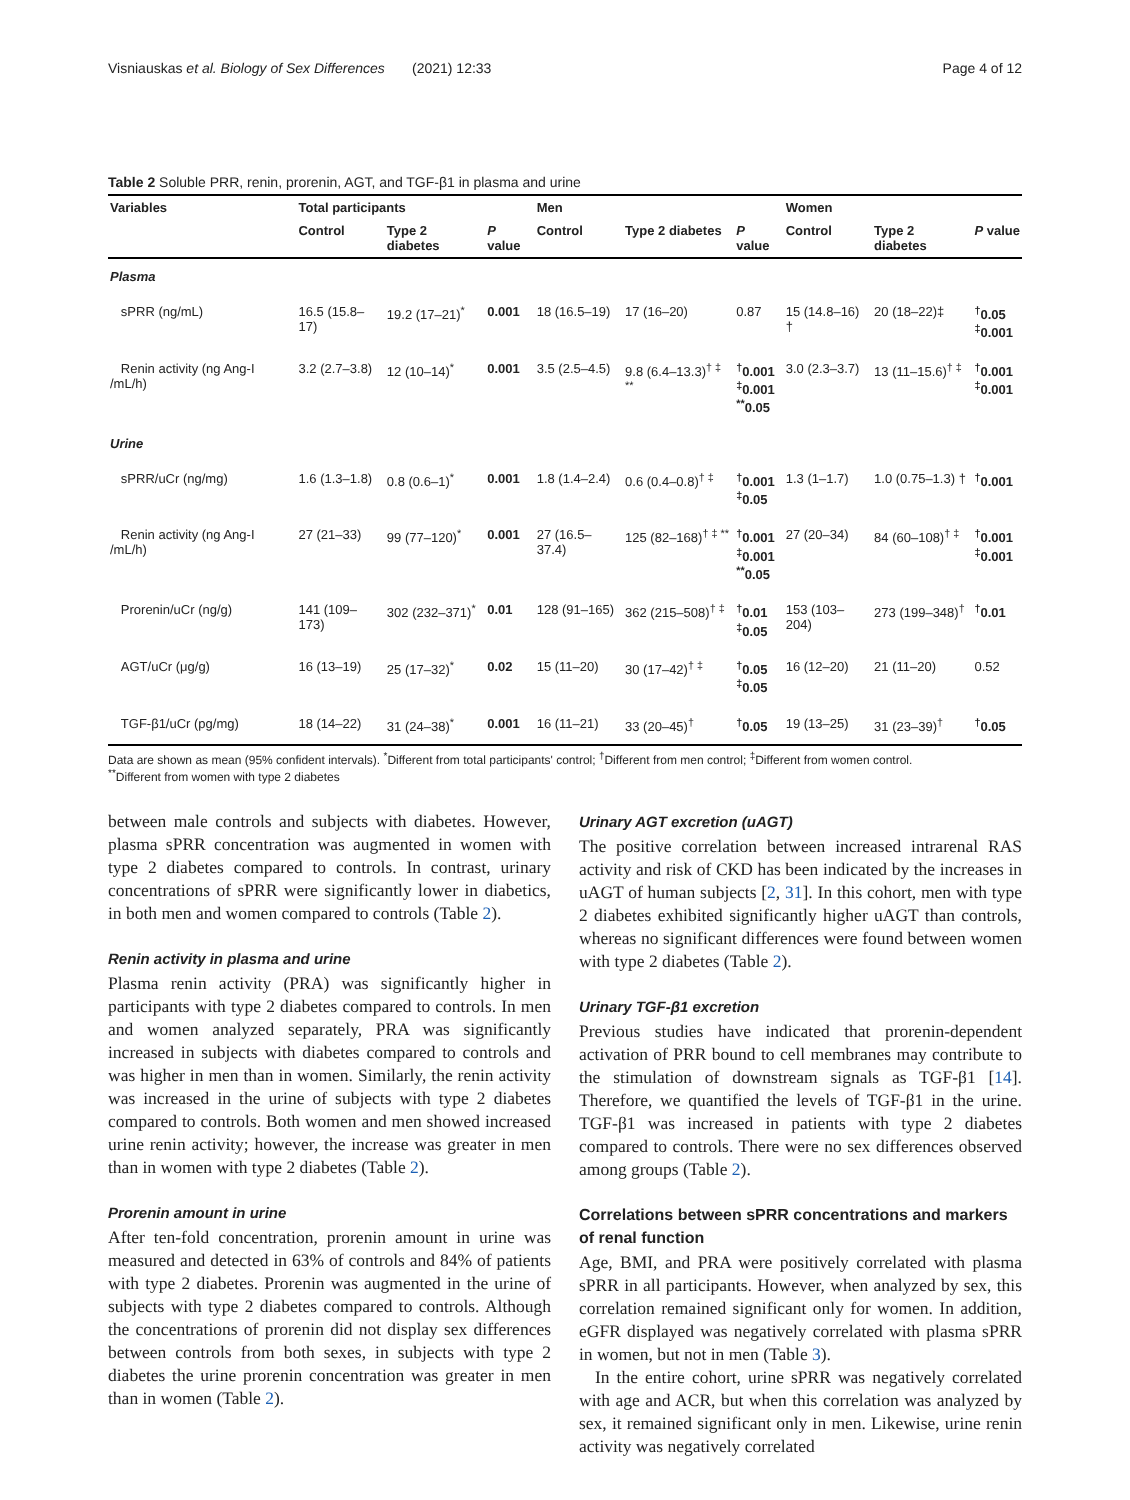Visniauskas et al. Biology of Sex Differences (2021) 12:33 Page 4 of 12
Table 2 Soluble PRR, renin, prorenin, AGT, and TGF-β1 in plasma and urine
| Variables | Total participants | | | Men | | | Women | | |
| --- | --- | --- | --- | --- | --- | --- | --- | --- | --- |
| | Control | Type 2 diabetes | P value | Control | Type 2 diabetes | P value | Control | Type 2 diabetes | P value |
| Plasma | | | | | | | | | |
| sPRR (ng/mL) | 16.5 (15.8–17) | 19.2 (17–21)<sup>*</sup> | 0.001 | 18 (16.5–19) | 17 (16–20) | 0.87 | 15 (14.8–16) † | 20 (18–22)‡ | <sup>†</sup> 0.05 <sup>‡</sup> 0.001 |
| Renin activity (ng Ang-I /mL/h) | 3.2 (2.7–3.8) | 12 (10–14)<sup>*</sup> | 0.001 | 3.5 (2.5–4.5) | 9.8 (6.4–13.3)<sup>† ‡ **</sup> | <sup>†</sup> 0.001 <sup>‡</sup> 0.001 <sup>**</sup> 0.05 | 3.0 (2.3–3.7) | 13 (11–15.6)<sup>† ‡</sup> | <sup>†</sup> 0.001 <sup>‡</sup> 0.001 |
| Urine | | | | | | | | | |
| sPRR/uCr (ng/mg) | 1.6 (1.3–1.8) | 0.8 (0.6–1)<sup>*</sup> | 0.001 | 1.8 (1.4–2.4) | 0.6 (0.4–0.8)<sup>† ‡</sup> | <sup>†</sup> 0.001 <sup>‡</sup> 0.05 | 1.3 (1–1.7) | 1.0 (0.75–1.3) † | <sup>†</sup> 0.001 |
| Renin activity (ng Ang-I /mL/h) | 27 (21–33) | 99 (77–120)<sup>*</sup> | 0.001 | 27 (16.5–37.4) | 125 (82–168)<sup>† ‡ **</sup> | <sup>†</sup> 0.001 <sup>‡</sup> 0.001 <sup>**</sup> 0.05 | 27 (20–34) | 84 (60–108)<sup>† ‡</sup> | <sup>†</sup> 0.001 <sup>‡</sup> 0.001 |
| Prorenin/uCr (ng/g) | 141 (109–173) | 302 (232–371)<sup>*</sup> | 0.01 | 128 (91–165) | 362 (215–508)<sup>† ‡</sup> | <sup>†</sup> 0.01 <sup>‡</sup> 0.05 | 153 (103–204) | 273 (199–348)<sup>†</sup> | <sup>†</sup> 0.01 |
| AGT/uCr (μg/g) | 16 (13–19) | 25 (17–32)<sup>*</sup> | 0.02 | 15 (11–20) | 30 (17–42)<sup>† ‡</sup> | <sup>†</sup> 0.05 <sup>‡</sup> 0.05 | 16 (12–20) | 21 (11–20) | 0.52 |
| TGF-β1/uCr (pg/mg) | 18 (14–22) | 31 (24–38)<sup>*</sup> | 0.001 | 16 (11–21) | 33 (20–45)<sup>†</sup> | <sup>†</sup> 0.05 | 19 (13–25) | 31 (23–39)<sup>†</sup> | <sup>†</sup> 0.05 |
Data are shown as mean (95% confident intervals). <sup>*</sup>Different from total participants' control; <sup>†</sup>Different from men control; <sup>‡</sup>Different from women control.
<sup>**</sup> Different from women with type 2 diabetes
between male controls and subjects with diabetes. However, plasma sPRR concentration was augmented in women with type 2 diabetes compared to controls. In contrast, urinary concentrations of sPRR were significantly lower in diabetics, in both men and women compared to controls (Table 2).
Renin activity in plasma and urine
Plasma renin activity (PRA) was significantly higher in participants with type 2 diabetes compared to controls. In men and women analyzed separately, PRA was significantly increased in subjects with diabetes compared to controls and was higher in men than in women. Similarly, the renin activity was increased in the urine of subjects with type 2 diabetes compared to controls. Both women and men showed increased urine renin activity; however, the increase was greater in men than in women with type 2 diabetes (Table 2).
Prorenin amount in urine
After ten-fold concentration, prorenin amount in urine was measured and detected in 63% of controls and 84% of patients with type 2 diabetes. Prorenin was augmented in the urine of subjects with type 2 diabetes compared to controls. Although the concentrations of prorenin did not display sex differences between controls from both sexes, in subjects with type 2 diabetes the urine prorenin concentration was greater in men than in women (Table 2).
Urinary AGT excretion (uAGT)
The positive correlation between increased intrarenal RAS activity and risk of CKD has been indicated by the increases in uAGT of human subjects [2, 31]. In this cohort, men with type 2 diabetes exhibited significantly higher uAGT than controls, whereas no significant differences were found between women with type 2 diabetes (Table 2).
Urinary TGF-β1 excretion
Previous studies have indicated that prorenin-dependent activation of PRR bound to cell membranes may contribute to the stimulation of downstream signals as TGF-β1 [14]. Therefore, we quantified the levels of TGF-β1 in the urine. TGF-β1 was increased in patients with type 2 diabetes compared to controls. There were no sex differences observed among groups (Table 2).
Correlations between sPRR concentrations and markers of renal function
Age, BMI, and PRA were positively correlated with plasma sPRR in all participants. However, when analyzed by sex, this correlation remained significant only for women. In addition, eGFR displayed was negatively correlated with plasma sPRR in women, but not in men (Table 3).
In the entire cohort, urine sPRR was negatively correlated with age and ACR, but when this correlation was analyzed by sex, it remained significant only in men. Likewise, urine renin activity was negatively correlated